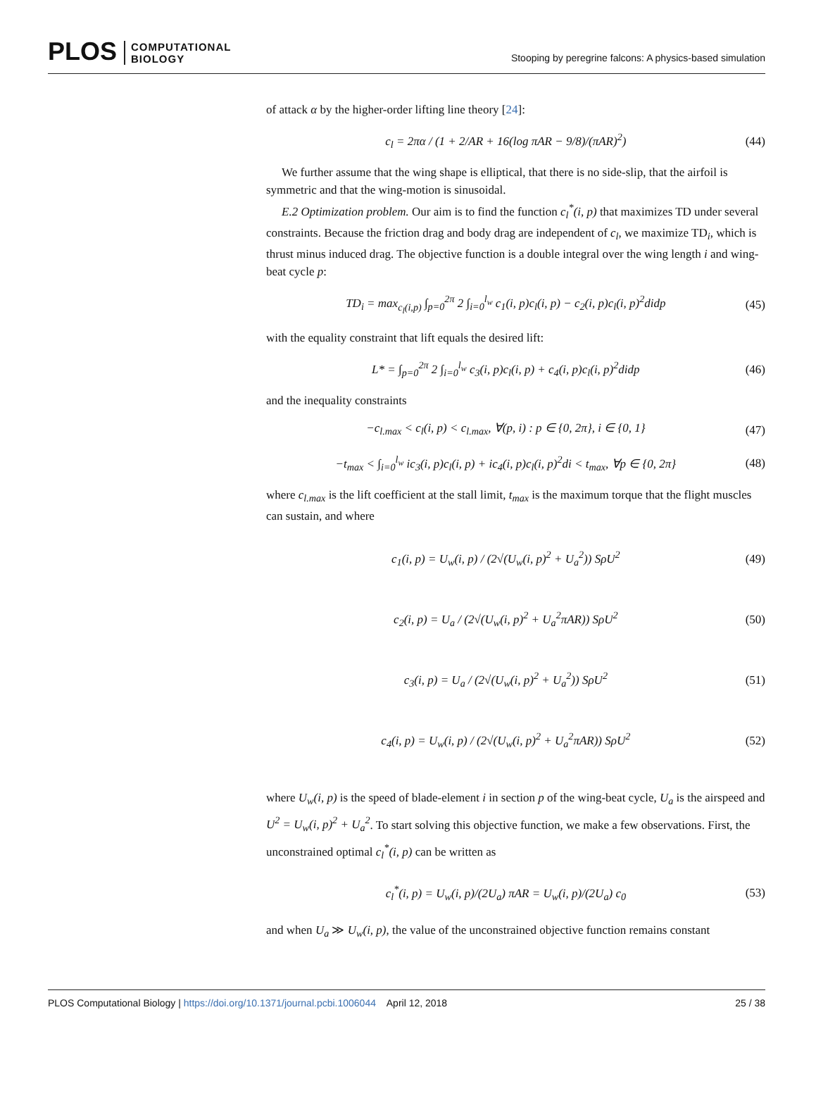PLOS COMPUTATIONAL
BIOLOGY
Stooping by peregrine falcons: A physics-based simulation
of attack α by the higher-order lifting line theory [24]:
c<sub>l</sub> = 2πα / (1 + 2/AR + 16(log πAR − 9/8)/(πAR)<sup>2</sup>) (44)
We further assume that the wing shape is elliptical, that there is no side-slip, that the airfoil is symmetric and that the wing-motion is sinusoidal.
E.2 Optimization problem. Our aim is to find the function c<sub>l</sub><sup>*</sup>(i, p) that maximizes TD under several constraints. Because the friction drag and body drag are independent of c<sub>l</sub>, we maximize TD<sub>i</sub>, which is thrust minus induced drag. The objective function is a double integral over the wing length i and wing-beat cycle p:
TD<sub>i</sub> = max<sub>c<sub>l</sub>(i,p)</sub> ∫<sub>p=0</sub><sup>2π</sup> 2 ∫<sub>i=0</sub><sup>l<sub>w</sub></sup> c<sub>1</sub>(i, p)c<sub>l</sub>(i, p) − c<sub>2</sub>(i, p)c<sub>l</sub>(i, p)<sup>2</sup>didp (45)
with the equality constraint that lift equals the desired lift:
L* = ∫<sub>p=0</sub><sup>2π</sup> 2 ∫<sub>i=0</sub><sup>l<sub>w</sub></sup> c<sub>3</sub>(i, p)c<sub>l</sub>(i, p) + c<sub>4</sub>(i, p)c<sub>l</sub>(i, p)<sup>2</sup>didp (46)
and the inequality constraints
−c<sub>l.max</sub> < c<sub>l</sub>(i, p) < c<sub>l.max</sub>, ∀(p, i) : p ∈ {0, 2π}, i ∈ {0, 1} (47)
−t<sub>max</sub> < ∫<sub>i=0</sub><sup>l<sub>w</sub></sup> ic<sub>3</sub>(i, p)c<sub>l</sub>(i, p) + ic<sub>4</sub>(i, p)c<sub>l</sub>(i, p)<sup>2</sup>di < t<sub>max</sub>, ∀p ∈ {0, 2π} (48)
where c<sub>l.max</sub> is the lift coefficient at the stall limit, t<sub>max</sub> is the maximum torque that the flight muscles can sustain, and where
c<sub>1</sub>(i, p) = U<sub>w</sub>(i, p) / (2√(U<sub>w</sub>(i, p)<sup>2</sup> + U<sub>a</sub><sup>2</sup>)) SρU<sup>2</sup> (49)
c<sub>2</sub>(i, p) = U<sub>a</sub> / (2√(U<sub>w</sub>(i, p)<sup>2</sup> + U<sub>a</sub><sup>2</sup>πAR)) SρU<sup>2</sup> (50)
c<sub>3</sub>(i, p) = U<sub>a</sub> / (2√(U<sub>w</sub>(i, p)<sup>2</sup> + U<sub>a</sub><sup>2</sup>)) SρU<sup>2</sup> (51)
c<sub>4</sub>(i, p) = U<sub>w</sub>(i, p) / (2√(U<sub>w</sub>(i, p)<sup>2</sup> + U<sub>a</sub><sup>2</sup>πAR)) SρU<sup>2</sup> (52)
where U<sub>w</sub>(i, p) is the speed of blade-element i in section p of the wing-beat cycle, U<sub>a</sub> is the airspeed and U<sup>2</sup> = U<sub>w</sub>(i, p)<sup>2</sup> + U<sub>a</sub><sup>2</sup>. To start solving this objective function, we make a few observations. First, the unconstrained optimal c<sub>l</sub><sup>*</sup>(i, p) can be written as
c<sub>l</sub><sup>*</sup>(i, p) = U<sub>w</sub>(i, p)/(2U<sub>a</sub>) πAR = U<sub>w</sub>(i, p)/(2U<sub>a</sub>) c<sub>0</sub> (53)
and when U<sub>a</sub> ≫ U<sub>w</sub>(i, p), the value of the unconstrained objective function remains constant
PLOS Computational Biology | https://doi.org/10.1371/journal.pcbi.1006044 April 12, 2018 25 / 38